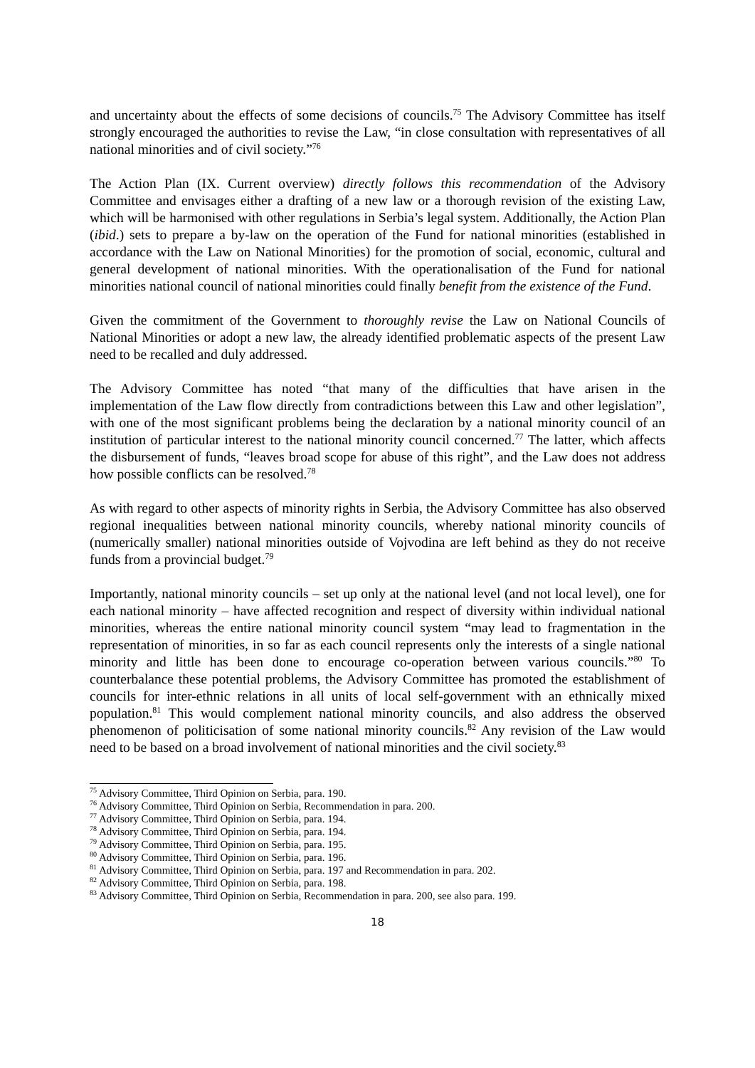and uncertainty about the effects of some decisions of councils.<sup>75</sup> The Advisory Committee has itself strongly encouraged the authorities to revise the Law, “in close consultation with representatives of all national minorities and of civil society.”<sup>76</sup>
The Action Plan (IX. Current overview) directly follows this recommendation of the Advisory Committee and envisages either a drafting of a new law or a thorough revision of the existing Law, which will be harmonised with other regulations in Serbia’s legal system. Additionally, the Action Plan (ibid.) sets to prepare a by-law on the operation of the Fund for national minorities (established in accordance with the Law on National Minorities) for the promotion of social, economic, cultural and general development of national minorities. With the operationalisation of the Fund for national minorities national council of national minorities could finally benefit from the existence of the Fund.
Given the commitment of the Government to thoroughly revise the Law on National Councils of National Minorities or adopt a new law, the already identified problematic aspects of the present Law need to be recalled and duly addressed.
The Advisory Committee has noted “that many of the difficulties that have arisen in the implementation of the Law flow directly from contradictions between this Law and other legislation”, with one of the most significant problems being the declaration by a national minority council of an institution of particular interest to the national minority council concerned.<sup>77</sup> The latter, which affects the disbursement of funds, “leaves broad scope for abuse of this right”, and the Law does not address how possible conflicts can be resolved.<sup>78</sup>
As with regard to other aspects of minority rights in Serbia, the Advisory Committee has also observed regional inequalities between national minority councils, whereby national minority councils of (numerically smaller) national minorities outside of Vojvodina are left behind as they do not receive funds from a provincial budget.<sup>79</sup>
Importantly, national minority councils – set up only at the national level (and not local level), one for each national minority – have affected recognition and respect of diversity within individual national minorities, whereas the entire national minority council system “may lead to fragmentation in the representation of minorities, in so far as each council represents only the interests of a single national minority and little has been done to encourage co-operation between various councils.”<sup>80</sup> To counterbalance these potential problems, the Advisory Committee has promoted the establishment of councils for inter-ethnic relations in all units of local self-government with an ethnically mixed population.<sup>81</sup> This would complement national minority councils, and also address the observed phenomenon of politicisation of some national minority councils.<sup>82</sup> Any revision of the Law would need to be based on a broad involvement of national minorities and the civil society.<sup>83</sup>
<sup>75</sup> Advisory Committee, Third Opinion on Serbia, para. 190.
<sup>76</sup> Advisory Committee, Third Opinion on Serbia, Recommendation in para. 200.
<sup>77</sup> Advisory Committee, Third Opinion on Serbia, para. 194.
<sup>78</sup> Advisory Committee, Third Opinion on Serbia, para. 194.
<sup>79</sup> Advisory Committee, Third Opinion on Serbia, para. 195.
<sup>80</sup> Advisory Committee, Third Opinion on Serbia, para. 196.
<sup>81</sup> Advisory Committee, Third Opinion on Serbia, para. 197 and Recommendation in para. 202.
<sup>82</sup> Advisory Committee, Third Opinion on Serbia, para. 198.
<sup>83</sup> Advisory Committee, Third Opinion on Serbia, Recommendation in para. 200, see also para. 199.
18